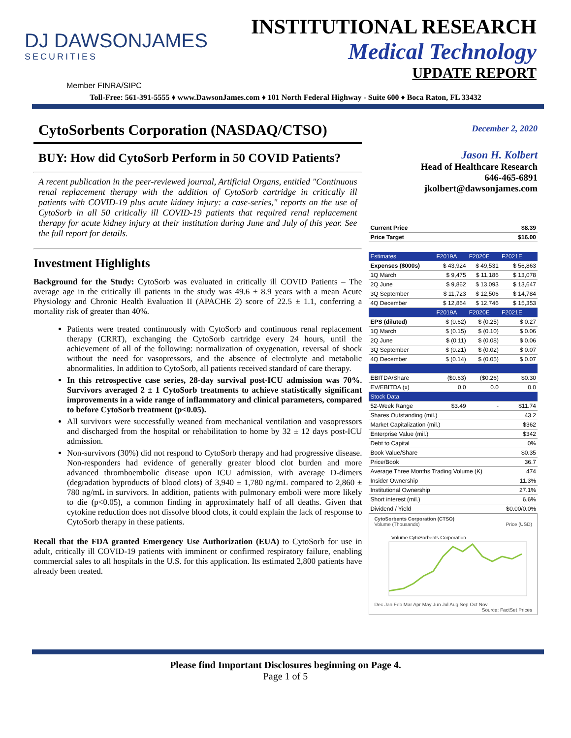DJ DAWSONJAMES
SECURITIES
INSTITUTIONAL RESEARCH
Medical Technology
UPDATE REPORT
Member FINRA/SIPC
Toll-Free: 561-391-5555 ♦ www.DawsonJames.com ♦ 101 North Federal Highway - Suite 600 ♦ Boca Raton, FL 33432
CytoSorbents Corporation (NASDAQ/CTSO)
BUY: How did CytoSorb Perform in 50 COVID Patients?
A recent publication in the peer-reviewed journal, Artificial Organs, entitled "Continuous renal replacement therapy with the addition of CytoSorb cartridge in critically ill patients with COVID-19 plus acute kidney injury: a case-series," reports on the use of CytoSorb in all 50 critically ill COVID-19 patients that required renal replacement therapy for acute kidney injury at their institution during June and July of this year. See the full report for details.
Investment Highlights
Background for the Study: CytoSorb was evaluated in critically ill COVID Patients – The average age in the critically ill patients in the study was 49.6 ± 8.9 years with a mean Acute Physiology and Chronic Health Evaluation II (APACHE 2) score of 22.5 ± 1.1, conferring a mortality risk of greater than 40%.
Patients were treated continuously with CytoSorb and continuous renal replacement therapy (CRRT), exchanging the CytoSorb cartridge every 24 hours, until the achievement of all of the following: normalization of oxygenation, reversal of shock without the need for vasopressors, and the absence of electrolyte and metabolic abnormalities. In addition to CytoSorb, all patients received standard of care therapy.
In this retrospective case series, 28-day survival post-ICU admission was 70%. Survivors averaged 2 ± 1 CytoSorb treatments to achieve statistically significant improvements in a wide range of inflammatory and clinical parameters, compared to before CytoSorb treatment (p<0.05).
All survivors were successfully weaned from mechanical ventilation and vasopressors and discharged from the hospital or rehabilitation to home by 32 ± 12 days post-ICU admission.
Non-survivors (30%) did not respond to CytoSorb therapy and had progressive disease. Non-responders had evidence of generally greater blood clot burden and more advanced thromboembolic disease upon ICU admission, with average D-dimers (degradation byproducts of blood clots) of 3,940 ± 1,780 ng/mL compared to 2,860 ± 780 ng/mL in survivors. In addition, patients with pulmonary emboli were more likely to die (p<0.05), a common finding in approximately half of all deaths. Given that cytokine reduction does not dissolve blood clots, it could explain the lack of response to CytoSorb therapy in these patients.
Recall that the FDA granted Emergency Use Authorization (EUA) to CytoSorb for use in adult, critically ill COVID-19 patients with imminent or confirmed respiratory failure, enabling commercial sales to all hospitals in the U.S. for this application. Its estimated 2,800 patients have already been treated.
December 2, 2020
Jason H. Kolbert
Head of Healthcare Research
646-465-6891
jkolbert@dawsonjames.com
| Current Price | $8.39 |
| Price Target | $16.00 |
| Estimates | F2019A | F2020E | F2021E |
| Expenses ($000s) | $ 43,924 | $ 49,531 | $ 56,863 |
| 1Q March | $ 9,475 | $ 11,186 | $ 13,078 |
| 2Q June | $ 9,862 | $ 13,093 | $ 13,647 |
| 3Q September | $ 11,723 | $ 12,506 | $ 14,784 |
| 4Q December | $ 12,864 | $ 12,746 | $ 15,353 |
| | F2019A | F2020E | F2021E |
| EPS (diluted) | $ (0.62) | $ (0.25) | $ 0.27 |
| 1Q March | $ (0.15) | $ (0.10) | $ 0.06 |
| 2Q June | $ (0.11) | $ (0.08) | $ 0.06 |
| 3Q September | $ (0.21) | $ (0.02) | $ 0.07 |
| 4Q December | $ (0.14) | $ (0.05) | $ 0.07 |
| EBITDA/Share | ($0.63) | ($0.26) | $0.30 |
| EV/EBITDA (x) | 0.0 | 0.0 | 0.0 |
| Stock Data | | | |
| 52-Week Range | $3.49 | - | $11.74 |
| Shares Outstanding (mil.) | | | 43.2 |
| Market Capitalization (mil.) | | | $362 |
| Enterprise Value (mil.) | | | $342 |
| Debt to Capital | | | 0% |
| Book Value/Share | | | $0.35 |
| Price/Book | | | 36.7 |
| Average Three Months Trading Volume (K) | | | 474 |
| Insider Ownership | | | 11.3% |
| Institutional Ownership | | | 27.1% |
| Short interest (mil.) | | | 6.6% |
| Dividend / Yield | | | $0.00/0.0% |
CytoSorbents Corporation (CTSO)
Volume (Thousands) Price (USD)
Volume CytoSorbents Corporation
Dec Jan Feb Mar Apr May Jun Jul Aug Sep Oct Nov
Source: FactSet Prices
Please find Important Disclosures beginning on Page 4.
Page 1 of 5